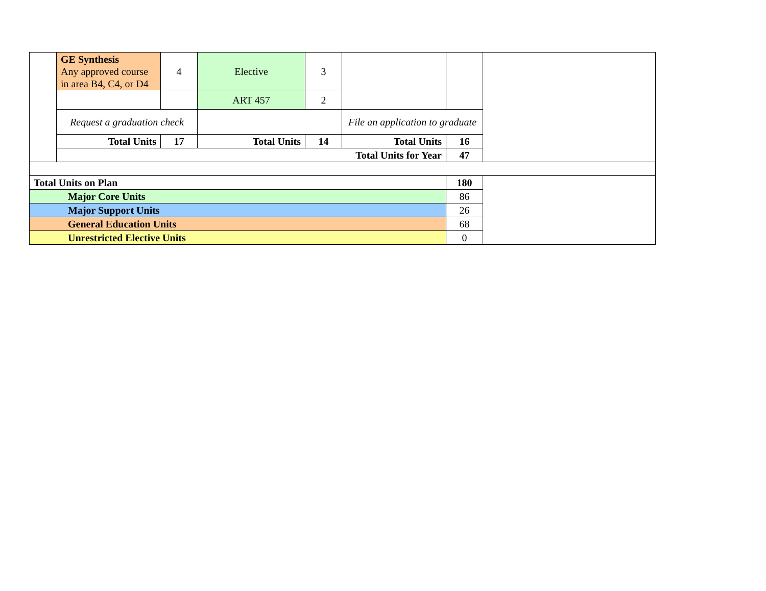| | GE Synthesis Any approved course in area B4, C4, or D4 | 4 | Elective | 3 | | | |
| | | | ART 457 | 2 | | | |
| | Request a graduation check | | | | File an application to graduate | | |
| | Total Units | 17 | Total Units | 14 | Total Units | 16 | |
| | Total Units for Year | | | | | 47 | |
| Total Units on Plan | | | | | | 180 | |
| Major Core Units | | | | | | 86 | |
| Major Support Units | | | | | | 26 | |
| General Education Units | | | | | | 68 | |
| Unrestricted Elective Units | | | | | | 0 | |